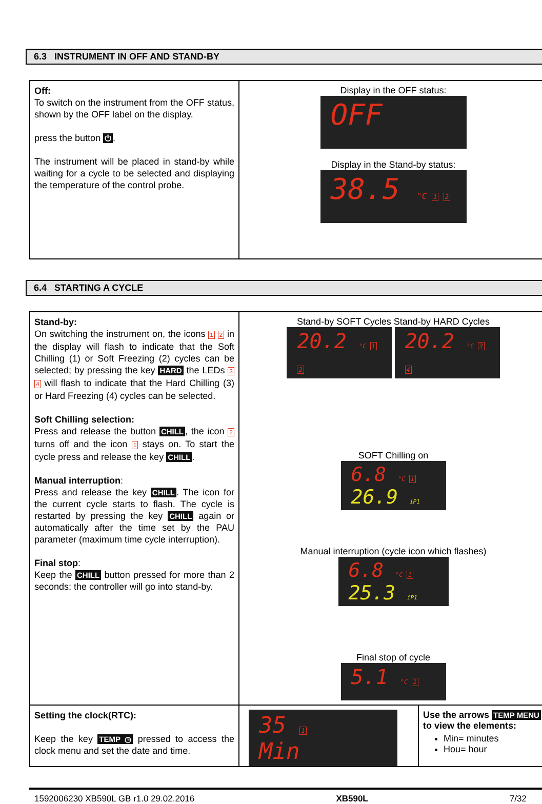6.3 INSTRUMENT IN OFF AND STAND-BY
| Off: To switch on the instrument from the OFF status, shown by the OFF label on the display. press the button ⏻ . The instrument will be placed in stand-by while waiting for a cycle to be selected and displaying the temperature of the control probe. | Display in the OFF status: OFF Display in the Stand-by status: 38.5 °C 1 2 |
6.4 STARTING A CYCLE
| Stand-by: On switching the instrument on, the icons 1 2 in the display will flash to indicate that the Soft Chilling (1) or Soft Freezing (2) cycles can be selected; by pressing the key HARD the LEDs 3 4 will flash to indicate that the Hard Chilling (3) or Hard Freezing (4) cycles can be selected. Soft Chilling selection: Press and release the button CHILL , the icon 2 turns off and the icon 1 stays on. To start the cycle press and release the key CHILL . Manual interruption : Press and release the key CHILL . The icon for the current cycle starts to flash. The cycle is restarted by pressing the key CHILL again or automatically after the time set by the PAU parameter (maximum time cycle interruption). Final stop : Keep the CHILL button pressed for more than 2 seconds; the controller will go into stand-by. | Stand-by SOFT Cycles Stand-by HARD Cycles 20.2 °C 1 2 20.2 °C 3 4 SOFT Chilling on 6.8 °C 1 26.9 iP1 Manual interruption (cycle icon which flashes) 6.8 °C 1 25.3 iP1 Final stop of cycle 5.1 °C 1 |
| Setting the clock(RTC): Keep the key TEMP ◷ pressed to access the clock menu and set the date and time. | 35 1 Min Use the arrows TEMP MENU to view the elements: Min= minutes Hou= hour |
1592006230 XB590L GB r1.0 29.02.2016 XB590L 7/32